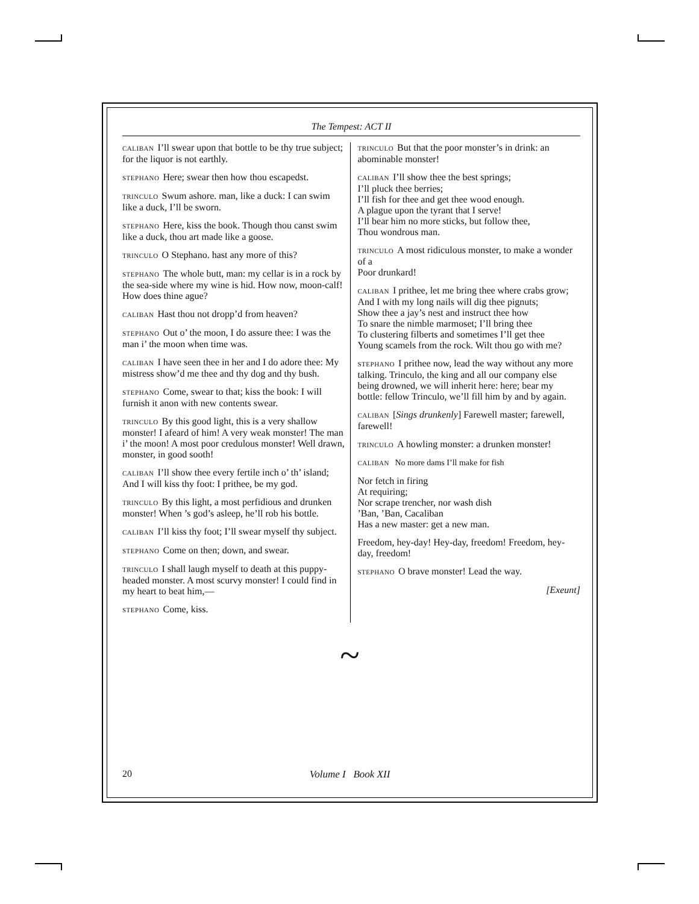The Tempest: ACT II
CALIBAN I’ll swear upon that bottle to be thy true subject; for the liquor is not earthly.
STEPHANO Here; swear then how thou escapedst.
TRINCULO Swum ashore. man, like a duck: I can swim like a duck, I’ll be sworn.
STEPHANO Here, kiss the book. Though thou canst swim like a duck, thou art made like a goose.
TRINCULO O Stephano. hast any more of this?
STEPHANO The whole butt, man: my cellar is in a rock by the sea-side where my wine is hid. How now, moon-calf! How does thine ague?
CALIBAN Hast thou not dropp’d from heaven?
STEPHANO Out o’ the moon, I do assure thee: I was the man i’ the moon when time was.
CALIBAN I have seen thee in her and I do adore thee: My mistress show’d me thee and thy dog and thy bush.
STEPHANO Come, swear to that; kiss the book: I will furnish it anon with new contents swear.
TRINCULO By this good light, this is a very shallow monster! I afeard of him! A very weak monster! The man i’ the moon! A most poor credulous monster! Well drawn, monster, in good sooth!
CALIBAN I’ll show thee every fertile inch o’ th’ island; And I will kiss thy foot: I prithee, be my god.
TRINCULO By this light, a most perfidious and drunken monster! When ’s god’s asleep, he’ll rob his bottle.
CALIBAN I’ll kiss thy foot; I’ll swear myself thy subject.
STEPHANO Come on then; down, and swear.
TRINCULO I shall laugh myself to death at this puppy-headed monster. A most scurvy monster! I could find in my heart to beat him,—
STEPHANO Come, kiss.
TRINCULO But that the poor monster’s in drink: an abominable monster!
CALIBAN I’ll show thee the best springs;
I’ll pluck thee berries;
I’ll fish for thee and get thee wood enough.
A plague upon the tyrant that I serve!
I’ll bear him no more sticks, but follow thee,
Thou wondrous man.
TRINCULO A most ridiculous monster, to make a wonder of a
Poor drunkard!
CALIBAN I prithee, let me bring thee where crabs grow;
And I with my long nails will dig thee pignuts;
Show thee a jay’s nest and instruct thee how
To snare the nimble marmoset; I’ll bring thee
To clustering filberts and sometimes I’ll get thee
Young scamels from the rock. Wilt thou go with me?
STEPHANO I prithee now, lead the way without any more talking. Trinculo, the king and all our company else being drowned, we will inherit here: here; bear my bottle: fellow Trinculo, we’ll fill him by and by again.
CALIBAN [Sings drunkenly] Farewell master; farewell, farewell!
TRINCULO A howling monster: a drunken monster!
CALIBAN No more dams I’ll make for fish
Nor fetch in firing
At requiring;
Nor scrape trencher, nor wash dish
’Ban, ’Ban, Cacaliban
Has a new master: get a new man.
Freedom, hey-day! Hey-day, freedom! Freedom, hey-day, freedom!
STEPHANO O brave monster! Lead the way.
[Exeunt]
~
20 Volume I Book XII